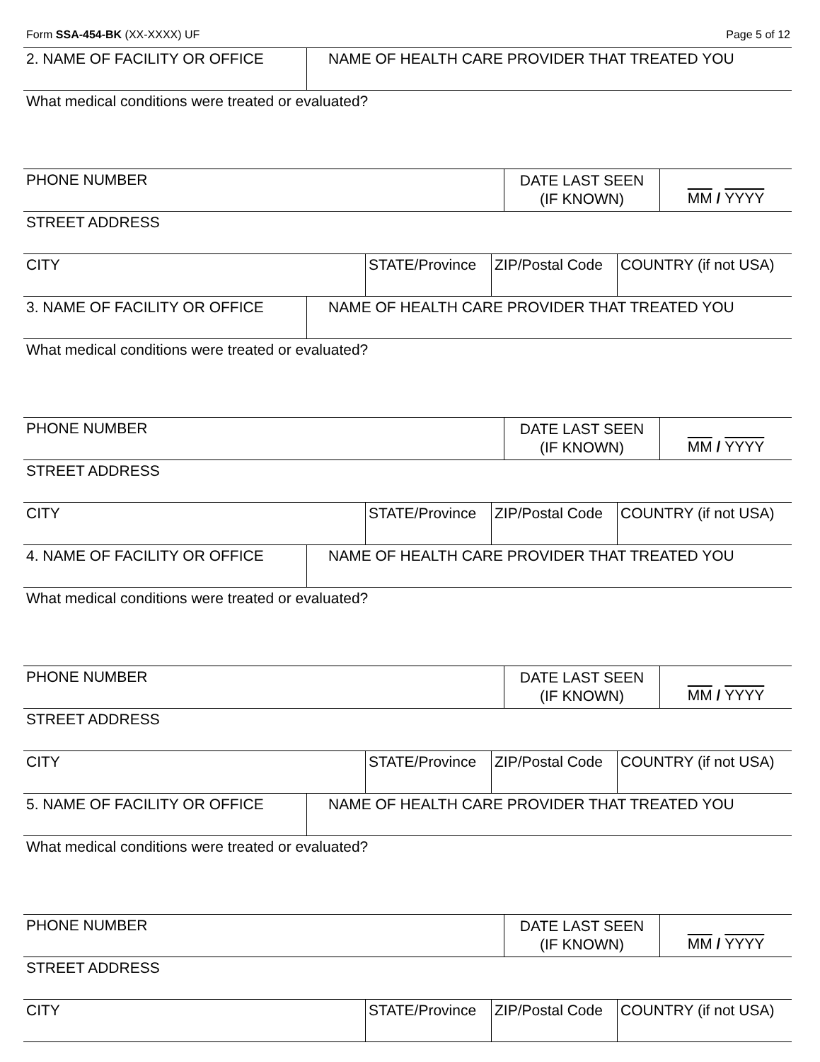Form SSA-454-BK (XX-XXXX) UF Page 5 of 12
2. NAME OF FACILITY OR OFFICE NAME OF HEALTH CARE PROVIDER THAT TREATED YOU
What medical conditions were treated or evaluated?
PHONE NUMBER
DATE LAST SEEN
(IF KNOWN)
MM / YYYY
STREET ADDRESS
CITY STATE/Province ZIP/Postal Code
COUNTRY (if not USA)
3. NAME OF FACILITY OR OFFICE NAME OF HEALTH CARE PROVIDER THAT TREATED YOU
What medical conditions were treated or evaluated?
PHONE NUMBER
DATE LAST SEEN
(IF KNOWN)
MM / YYYY
STREET ADDRESS
CITY STATE/Province ZIP/Postal Code
COUNTRY (if not USA)
4. NAME OF FACILITY OR OFFICE NAME OF HEALTH CARE PROVIDER THAT TREATED YOU
What medical conditions were treated or evaluated?
PHONE NUMBER
DATE LAST SEEN
(IF KNOWN)
MM / YYYY
STREET ADDRESS
CITY STATE/Province ZIP/Postal Code
COUNTRY (if not USA)
5. NAME OF FACILITY OR OFFICE NAME OF HEALTH CARE PROVIDER THAT TREATED YOU
What medical conditions were treated or evaluated?
PHONE NUMBER
DATE LAST SEEN
(IF KNOWN)
MM / YYYY
STREET ADDRESS
CITY STATE/Province ZIP/Postal Code
COUNTRY (if not USA)